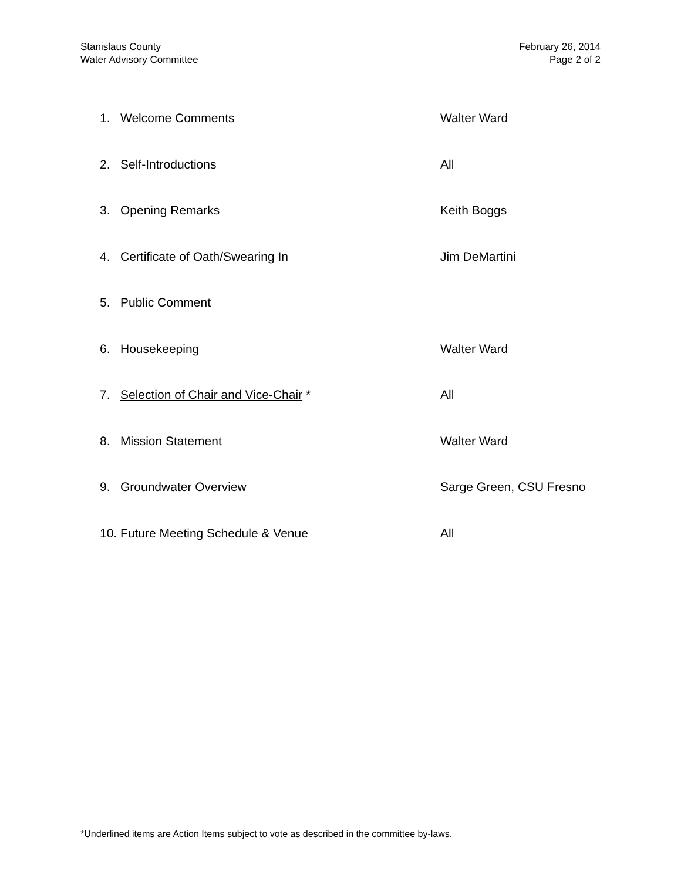Stanislaus County
Water Advisory Committee
February 26, 2014
Page 2 of 2
1. Welcome Comments Walter Ward
2. Self-Introductions All
3. Opening Remarks Keith Boggs
4. Certificate of Oath/Swearing In Jim DeMartini
5. Public Comment
6. Housekeeping Walter Ward
7. Selection of Chair and Vice-Chair * All
8. Mission Statement Walter Ward
9. Groundwater Overview Sarge Green, CSU Fresno
10. Future Meeting Schedule & Venue All
*Underlined items are Action Items subject to vote as described in the committee by-laws.